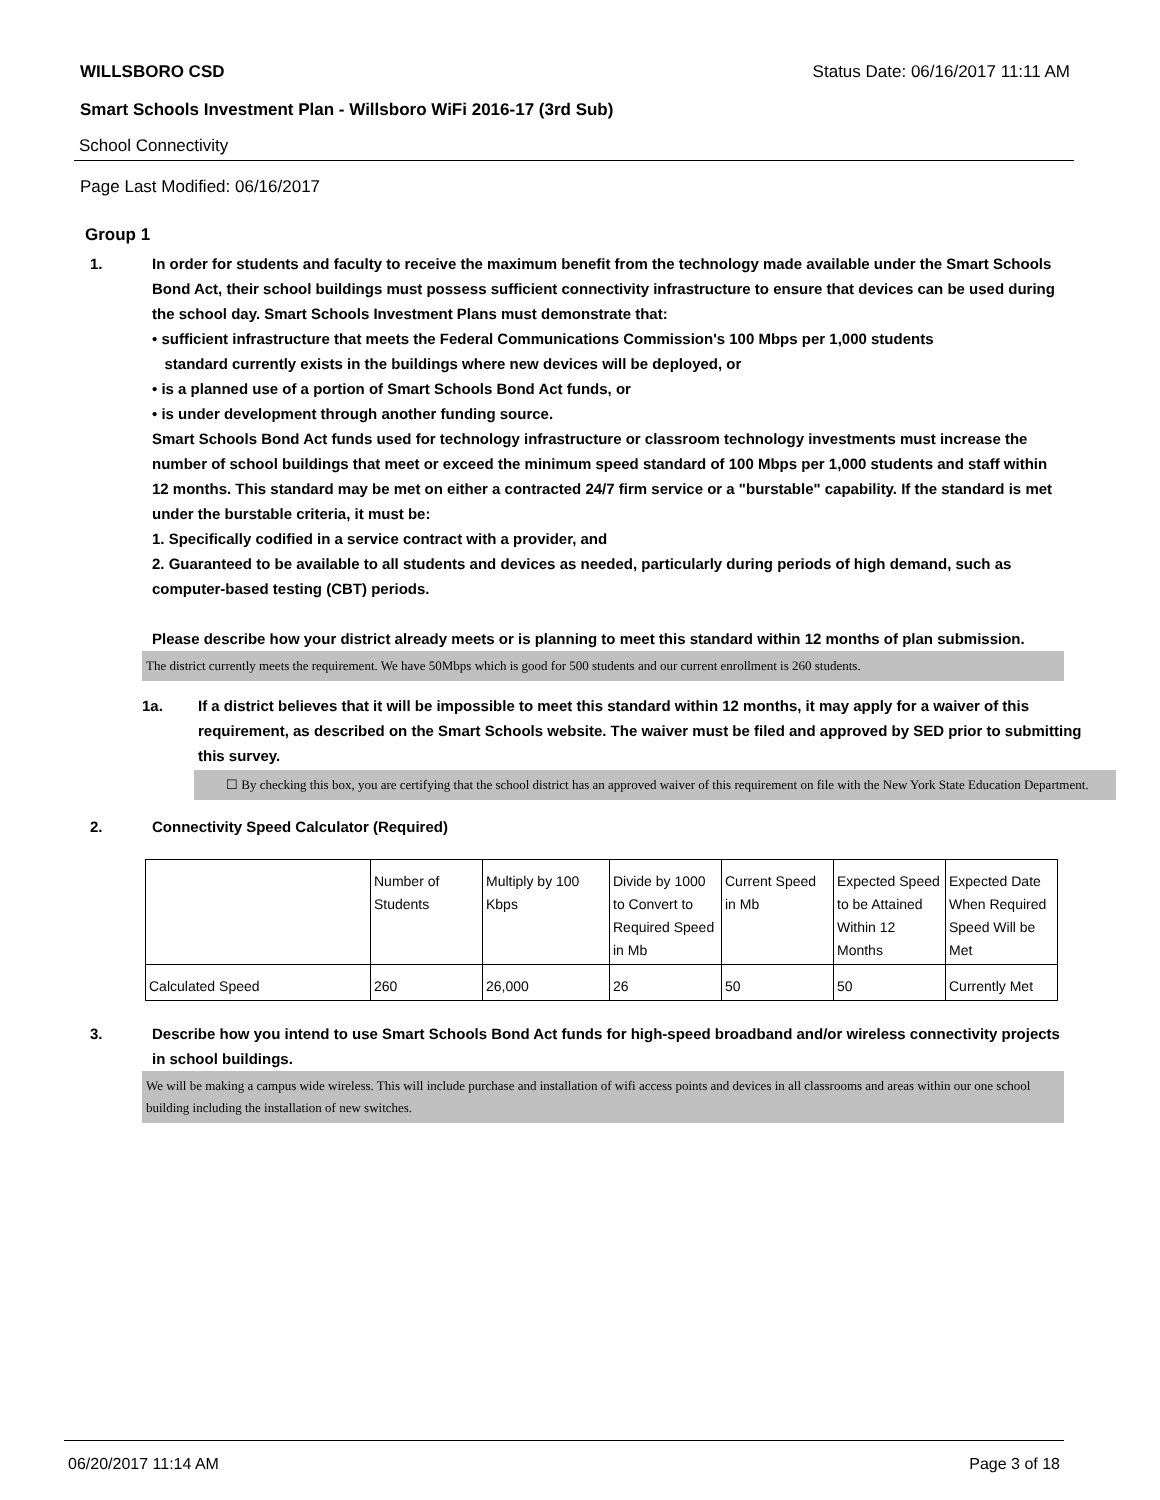WILLSBORO CSD Status Date: 06/16/2017 11:11 AM
Smart Schools Investment Plan - Willsboro WiFi 2016-17 (3rd Sub)
School Connectivity
Page Last Modified: 06/16/2017
Group 1
1. In order for students and faculty to receive the maximum benefit from the technology made available under the Smart Schools Bond Act, their school buildings must possess sufficient connectivity infrastructure to ensure that devices can be used during the school day. Smart Schools Investment Plans must demonstrate that:
• sufficient infrastructure that meets the Federal Communications Commission's 100 Mbps per 1,000 students
standard currently exists in the buildings where new devices will be deployed, or
• is a planned use of a portion of Smart Schools Bond Act funds, or
• is under development through another funding source.
Smart Schools Bond Act funds used for technology infrastructure or classroom technology investments must increase the number of school buildings that meet or exceed the minimum speed standard of 100 Mbps per 1,000 students and staff within 12 months. This standard may be met on either a contracted 24/7 firm service or a "burstable" capability. If the standard is met under the burstable criteria, it must be:
1. Specifically codified in a service contract with a provider, and
2. Guaranteed to be available to all students and devices as needed, particularly during periods of high demand, such as computer-based testing (CBT) periods.
Please describe how your district already meets or is planning to meet this standard within 12 months of plan submission.
The district currently meets the requirement. We have 50Mbps which is good for 500 students and our current enrollment is 260 students.
1a. If a district believes that it will be impossible to meet this standard within 12 months, it may apply for a waiver of this requirement, as described on the Smart Schools website. The waiver must be filed and approved by SED prior to submitting this survey.
☐ By checking this box, you are certifying that the school district has an approved waiver of this requirement on file with the New York State Education Department.
2. Connectivity Speed Calculator (Required)
| | Number of Students | Multiply by 100 Kbps | Divide by 1000 to Convert to Required Speed in Mb | Current Speed in Mb | Expected Speed to be Attained Within 12 Months | Expected Date When Required Speed Will be Met |
| Calculated Speed | 260 | 26,000 | 26 | 50 | 50 | Currently Met |
3. Describe how you intend to use Smart Schools Bond Act funds for high-speed broadband and/or wireless connectivity projects in school buildings.
We will be making a campus wide wireless. This will include purchase and installation of wifi access points and devices in all classrooms and areas within our one school building including the installation of new switches.
06/20/2017 11:14 AM Page 3 of 18